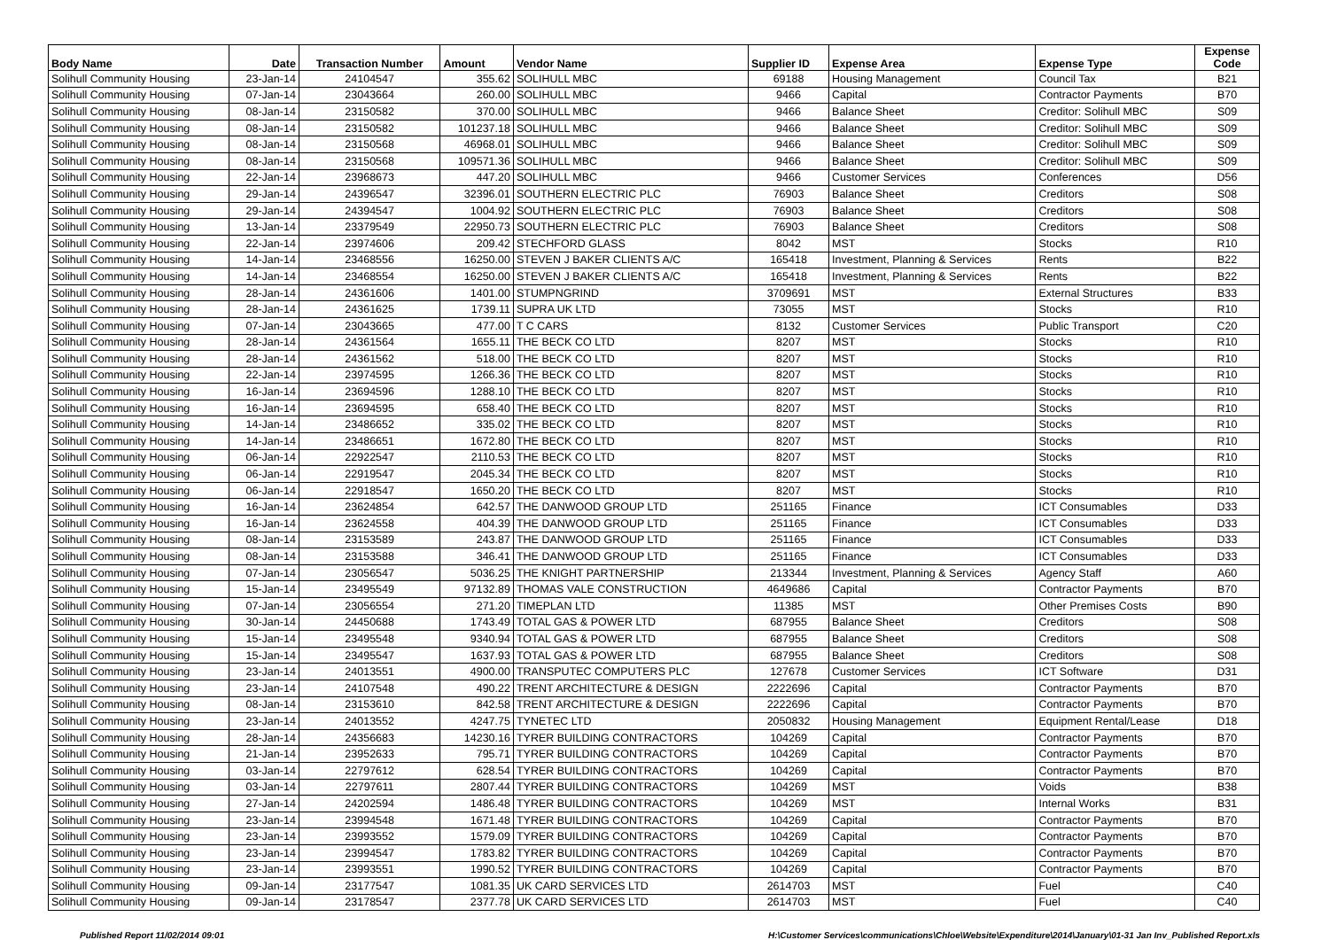| Body Name | Date | Transaction Number | Amount | Vendor Name | Supplier ID | Expense Area | Expense Type | Expense Code |
| --- | --- | --- | --- | --- | --- | --- | --- | --- |
| Solihull Community Housing | 23-Jan-14 | 24104547 | 355.62 | SOLIHULL MBC | 69188 | Housing Management | Council Tax | B21 |
| Solihull Community Housing | 07-Jan-14 | 23043664 | 260.00 | SOLIHULL MBC | 9466 | Capital | Contractor Payments | B70 |
| Solihull Community Housing | 08-Jan-14 | 23150582 | 370.00 | SOLIHULL MBC | 9466 | Balance Sheet | Creditor: Solihull MBC | S09 |
| Solihull Community Housing | 08-Jan-14 | 23150582 | 101237.18 | SOLIHULL MBC | 9466 | Balance Sheet | Creditor: Solihull MBC | S09 |
| Solihull Community Housing | 08-Jan-14 | 23150568 | 46968.01 | SOLIHULL MBC | 9466 | Balance Sheet | Creditor: Solihull MBC | S09 |
| Solihull Community Housing | 08-Jan-14 | 23150568 | 109571.36 | SOLIHULL MBC | 9466 | Balance Sheet | Creditor: Solihull MBC | S09 |
| Solihull Community Housing | 22-Jan-14 | 23968673 | 447.20 | SOLIHULL MBC | 9466 | Customer Services | Conferences | D56 |
| Solihull Community Housing | 29-Jan-14 | 24396547 | 32396.01 | SOUTHERN ELECTRIC PLC | 76903 | Balance Sheet | Creditors | S08 |
| Solihull Community Housing | 29-Jan-14 | 24394547 | 1004.92 | SOUTHERN ELECTRIC PLC | 76903 | Balance Sheet | Creditors | S08 |
| Solihull Community Housing | 13-Jan-14 | 23379549 | 22950.73 | SOUTHERN ELECTRIC PLC | 76903 | Balance Sheet | Creditors | S08 |
| Solihull Community Housing | 22-Jan-14 | 23974606 | 209.42 | STECHFORD GLASS | 8042 | MST | Stocks | R10 |
| Solihull Community Housing | 14-Jan-14 | 23468556 | 16250.00 | STEVEN J BAKER CLIENTS A/C | 165418 | Investment, Planning & Services | Rents | B22 |
| Solihull Community Housing | 14-Jan-14 | 23468554 | 16250.00 | STEVEN J BAKER CLIENTS A/C | 165418 | Investment, Planning & Services | Rents | B22 |
| Solihull Community Housing | 28-Jan-14 | 24361606 | 1401.00 | STUMPNGRIND | 3709691 | MST | External Structures | B33 |
| Solihull Community Housing | 28-Jan-14 | 24361625 | 1739.11 | SUPRA UK LTD | 73055 | MST | Stocks | R10 |
| Solihull Community Housing | 07-Jan-14 | 23043665 | 477.00 | T C CARS | 8132 | Customer Services | Public Transport | C20 |
| Solihull Community Housing | 28-Jan-14 | 24361564 | 1655.11 | THE BECK CO LTD | 8207 | MST | Stocks | R10 |
| Solihull Community Housing | 28-Jan-14 | 24361562 | 518.00 | THE BECK CO LTD | 8207 | MST | Stocks | R10 |
| Solihull Community Housing | 22-Jan-14 | 23974595 | 1266.36 | THE BECK CO LTD | 8207 | MST | Stocks | R10 |
| Solihull Community Housing | 16-Jan-14 | 23694596 | 1288.10 | THE BECK CO LTD | 8207 | MST | Stocks | R10 |
| Solihull Community Housing | 16-Jan-14 | 23694595 | 658.40 | THE BECK CO LTD | 8207 | MST | Stocks | R10 |
| Solihull Community Housing | 14-Jan-14 | 23486652 | 335.02 | THE BECK CO LTD | 8207 | MST | Stocks | R10 |
| Solihull Community Housing | 14-Jan-14 | 23486651 | 1672.80 | THE BECK CO LTD | 8207 | MST | Stocks | R10 |
| Solihull Community Housing | 06-Jan-14 | 22922547 | 2110.53 | THE BECK CO LTD | 8207 | MST | Stocks | R10 |
| Solihull Community Housing | 06-Jan-14 | 22919547 | 2045.34 | THE BECK CO LTD | 8207 | MST | Stocks | R10 |
| Solihull Community Housing | 06-Jan-14 | 22918547 | 1650.20 | THE BECK CO LTD | 8207 | MST | Stocks | R10 |
| Solihull Community Housing | 16-Jan-14 | 23624854 | 642.57 | THE DANWOOD GROUP LTD | 251165 | Finance | ICT Consumables | D33 |
| Solihull Community Housing | 16-Jan-14 | 23624558 | 404.39 | THE DANWOOD GROUP LTD | 251165 | Finance | ICT Consumables | D33 |
| Solihull Community Housing | 08-Jan-14 | 23153589 | 243.87 | THE DANWOOD GROUP LTD | 251165 | Finance | ICT Consumables | D33 |
| Solihull Community Housing | 08-Jan-14 | 23153588 | 346.41 | THE DANWOOD GROUP LTD | 251165 | Finance | ICT Consumables | D33 |
| Solihull Community Housing | 07-Jan-14 | 23056547 | 5036.25 | THE KNIGHT PARTNERSHIP | 213344 | Investment, Planning & Services | Agency Staff | A60 |
| Solihull Community Housing | 15-Jan-14 | 23495549 | 97132.89 | THOMAS VALE CONSTRUCTION | 4649686 | Capital | Contractor Payments | B70 |
| Solihull Community Housing | 07-Jan-14 | 23056554 | 271.20 | TIMEPLAN LTD | 11385 | MST | Other Premises Costs | B90 |
| Solihull Community Housing | 30-Jan-14 | 24450688 | 1743.49 | TOTAL GAS & POWER LTD | 687955 | Balance Sheet | Creditors | S08 |
| Solihull Community Housing | 15-Jan-14 | 23495548 | 9340.94 | TOTAL GAS & POWER LTD | 687955 | Balance Sheet | Creditors | S08 |
| Solihull Community Housing | 15-Jan-14 | 23495547 | 1637.93 | TOTAL GAS & POWER LTD | 687955 | Balance Sheet | Creditors | S08 |
| Solihull Community Housing | 23-Jan-14 | 24013551 | 4900.00 | TRANSPUTEC COMPUTERS PLC | 127678 | Customer Services | ICT Software | D31 |
| Solihull Community Housing | 23-Jan-14 | 24107548 | 490.22 | TRENT ARCHITECTURE & DESIGN | 2222696 | Capital | Contractor Payments | B70 |
| Solihull Community Housing | 08-Jan-14 | 23153610 | 842.58 | TRENT ARCHITECTURE & DESIGN | 2222696 | Capital | Contractor Payments | B70 |
| Solihull Community Housing | 23-Jan-14 | 24013552 | 4247.75 | TYNETEC LTD | 2050832 | Housing Management | Equipment Rental/Lease | D18 |
| Solihull Community Housing | 28-Jan-14 | 24356683 | 14230.16 | TYRER BUILDING CONTRACTORS | 104269 | Capital | Contractor Payments | B70 |
| Solihull Community Housing | 21-Jan-14 | 23952633 | 795.71 | TYRER BUILDING CONTRACTORS | 104269 | Capital | Contractor Payments | B70 |
| Solihull Community Housing | 03-Jan-14 | 22797612 | 628.54 | TYRER BUILDING CONTRACTORS | 104269 | Capital | Contractor Payments | B70 |
| Solihull Community Housing | 03-Jan-14 | 22797611 | 2807.44 | TYRER BUILDING CONTRACTORS | 104269 | MST | Voids | B38 |
| Solihull Community Housing | 27-Jan-14 | 24202594 | 1486.48 | TYRER BUILDING CONTRACTORS | 104269 | MST | Internal Works | B31 |
| Solihull Community Housing | 23-Jan-14 | 23994548 | 1671.48 | TYRER BUILDING CONTRACTORS | 104269 | Capital | Contractor Payments | B70 |
| Solihull Community Housing | 23-Jan-14 | 23993552 | 1579.09 | TYRER BUILDING CONTRACTORS | 104269 | Capital | Contractor Payments | B70 |
| Solihull Community Housing | 23-Jan-14 | 23994547 | 1783.82 | TYRER BUILDING CONTRACTORS | 104269 | Capital | Contractor Payments | B70 |
| Solihull Community Housing | 23-Jan-14 | 23993551 | 1990.52 | TYRER BUILDING CONTRACTORS | 104269 | Capital | Contractor Payments | B70 |
| Solihull Community Housing | 09-Jan-14 | 23177547 | 1081.35 | UK CARD SERVICES LTD | 2614703 | MST | Fuel | C40 |
| Solihull Community Housing | 09-Jan-14 | 23178547 | 2377.78 | UK CARD SERVICES LTD | 2614703 | MST | Fuel | C40 |
Published Report 11/02/2014 09:01 H:\Customer Services\communications\Chloe\Website\Expenditure\2014\January\01-31 Jan Inv_Published Report.xls